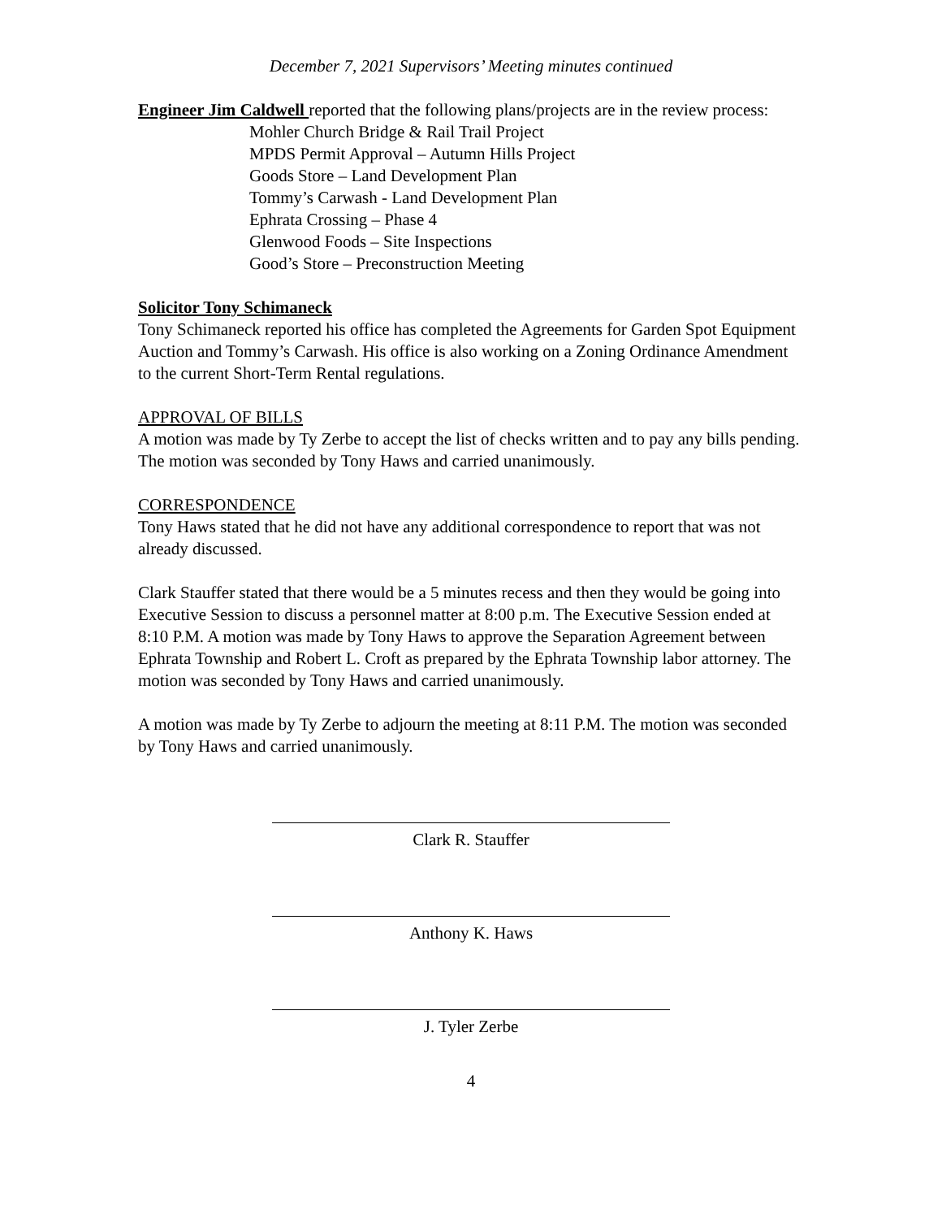December 7, 2021 Supervisors’ Meeting minutes continued
Engineer Jim Caldwell reported that the following plans/projects are in the review process:
Mohler Church Bridge & Rail Trail Project
MPDS Permit Approval – Autumn Hills Project
Goods Store – Land Development Plan
Tommy’s Carwash - Land Development Plan
Ephrata Crossing – Phase 4
Glenwood Foods – Site Inspections
Good’s Store – Preconstruction Meeting
Solicitor Tony Schimaneck
Tony Schimaneck reported his office has completed the Agreements for Garden Spot Equipment Auction and Tommy’s Carwash. His office is also working on a Zoning Ordinance Amendment to the current Short-Term Rental regulations.
APPROVAL OF BILLS
A motion was made by Ty Zerbe to accept the list of checks written and to pay any bills pending. The motion was seconded by Tony Haws and carried unanimously.
CORRESPONDENCE
Tony Haws stated that he did not have any additional correspondence to report that was not already discussed.
Clark Stauffer stated that there would be a 5 minutes recess and then they would be going into Executive Session to discuss a personnel matter at 8:00 p.m. The Executive Session ended at 8:10 P.M. A motion was made by Tony Haws to approve the Separation Agreement between Ephrata Township and Robert L. Croft as prepared by the Ephrata Township labor attorney. The motion was seconded by Tony Haws and carried unanimously.
A motion was made by Ty Zerbe to adjourn the meeting at 8:11 P.M. The motion was seconded by Tony Haws and carried unanimously.
Clark R. Stauffer
Anthony K. Haws
J. Tyler Zerbe
4